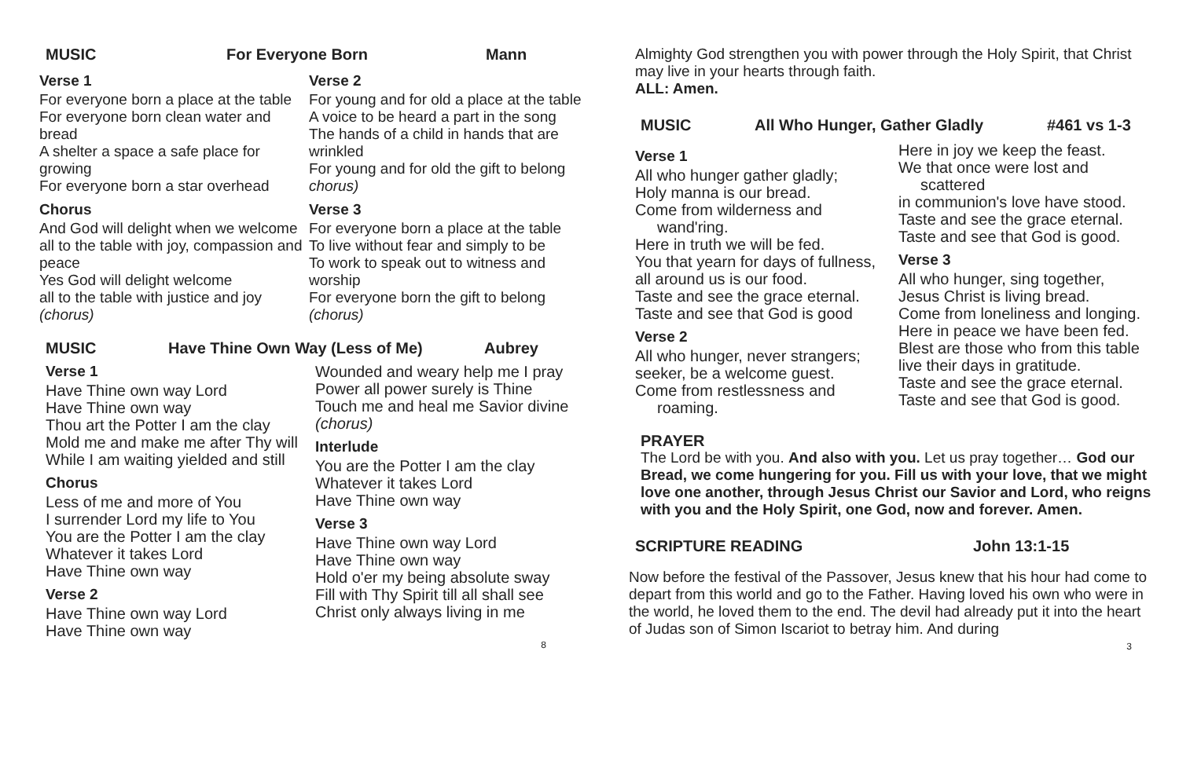MUSIC For Everyone Born Mann
Verse 1
For everyone born a place at the table
For everyone born clean water and bread
A shelter a space a safe place for growing
For everyone born a star overhead
Chorus
And God will delight when we welcome
all to the table with joy, compassion and peace
Yes God will delight welcome
all to the table with justice and joy
(chorus)
Verse 2
For young and for old a place at the table
A voice to be heard a part in the song
The hands of a child in hands that are wrinkled
For young and for old the gift to belong chorus)
Verse 3
For everyone born a place at the table
To live without fear and simply to be
To work to speak out to witness and worship
For everyone born the gift to belong
(chorus)
MUSIC Have Thine Own Way (Less of Me) Aubrey
Verse 1
Have Thine own way Lord
Have Thine own way
Thou art the Potter I am the clay
Mold me and make me after Thy will
While I am waiting yielded and still
Chorus
Less of me and more of You
I surrender Lord my life to You
You are the Potter I am the clay
Whatever it takes Lord
Have Thine own way
Verse 2
Have Thine own way Lord
Have Thine own way
Wounded and weary help me I pray
Power all power surely is Thine
Touch me and heal me Savior divine
(chorus)
Interlude
You are the Potter I am the clay
Whatever it takes Lord
Have Thine own way
Verse 3
Have Thine own way Lord
Have Thine own way
Hold o'er my being absolute sway
Fill with Thy Spirit till all shall see
Christ only always living in me
8
Almighty God strengthen you with power through the Holy Spirit, that Christ may live in your hearts through faith.
ALL: Amen.
MUSIC All Who Hunger, Gather Gladly #461 vs 1-3
Verse 1
All who hunger gather gladly;
Holy manna is our bread.
Come from wilderness and
wand'ring.
Here in truth we will be fed.
You that yearn for days of fullness,
all around us is our food.
Taste and see the grace eternal.
Taste and see that God is good
Verse 2
All who hunger, never strangers;
seeker, be a welcome guest.
Come from restlessness and
roaming.
Here in joy we keep the feast.
We that once were lost and
scattered
in communion's love have stood.
Taste and see the grace eternal.
Taste and see that God is good.
Verse 3
All who hunger, sing together,
Jesus Christ is living bread.
Come from loneliness and longing.
Here in peace we have been fed.
Blest are those who from this table
live their days in gratitude.
Taste and see the grace eternal.
Taste and see that God is good.
PRAYER
The Lord be with you. And also with you. Let us pray together… God our Bread, we come hungering for you. Fill us with your love, that we might love one another, through Jesus Christ our Savior and Lord, who reigns with you and the Holy Spirit, one God, now and forever. Amen.
SCRIPTURE READING John 13:1-15
Now before the festival of the Passover, Jesus knew that his hour had come to depart from this world and go to the Father. Having loved his own who were in the world, he loved them to the end. The devil had already put it into the heart of Judas son of Simon Iscariot to betray him. And during
3